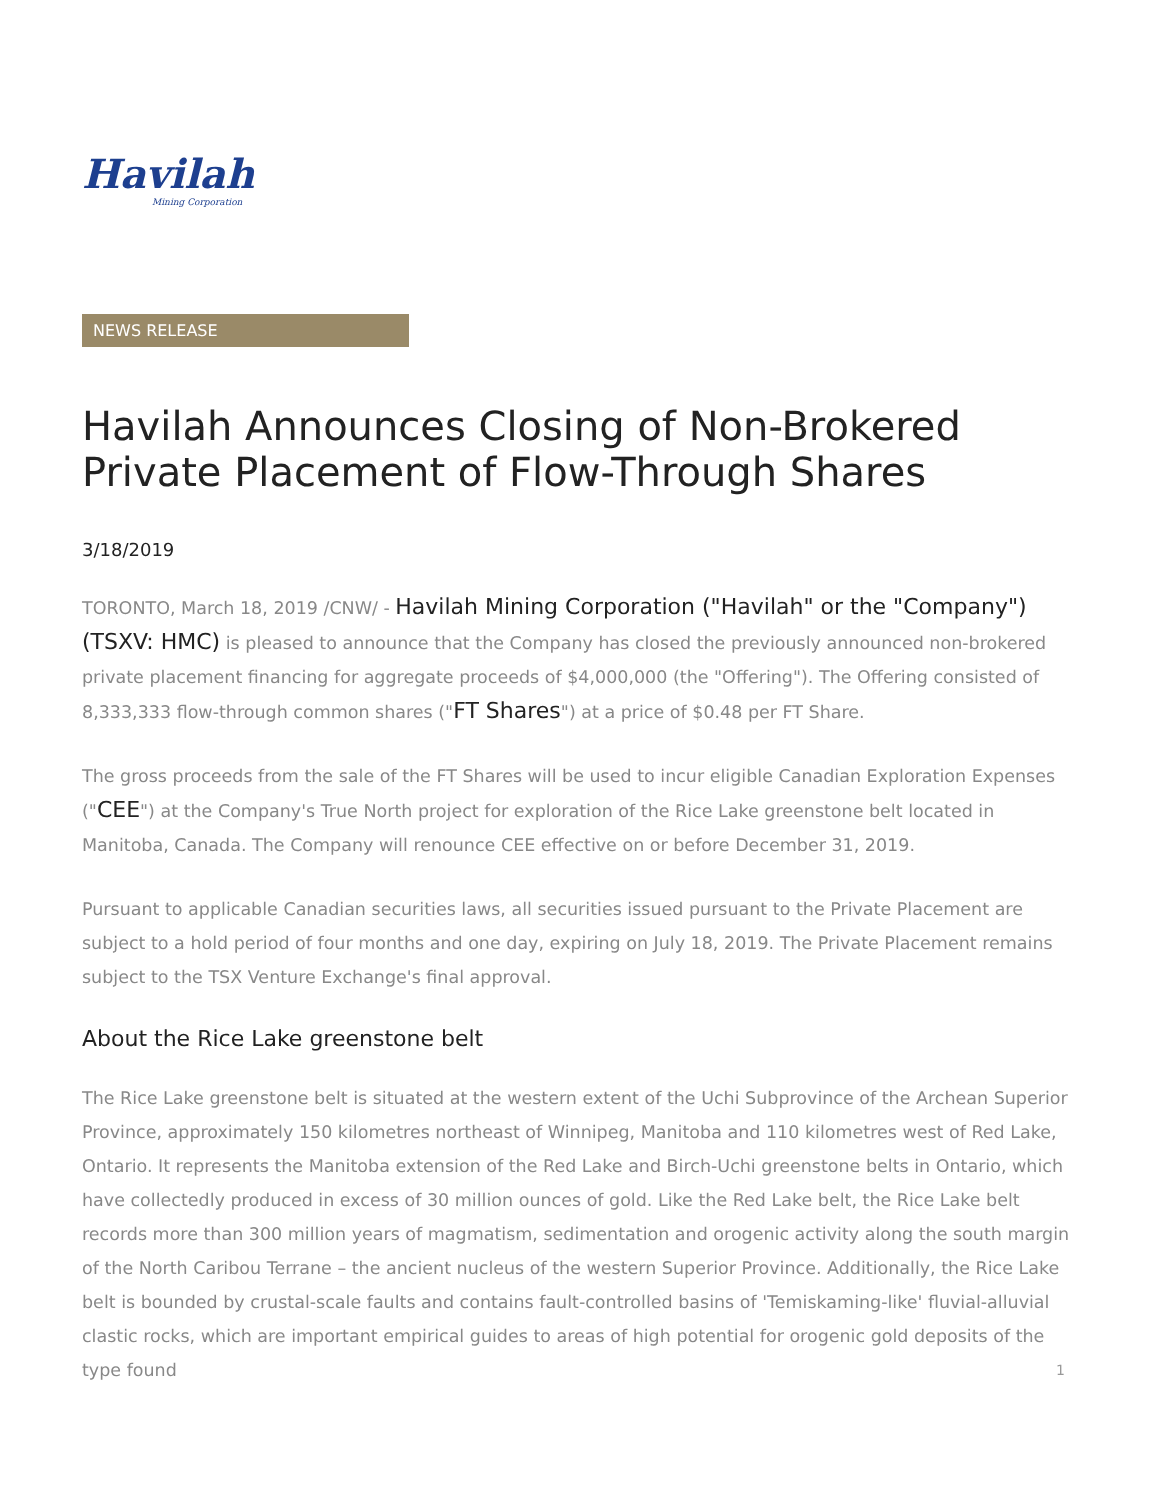Havilah
Mining Corporation
NEWS RELEASE
Havilah Announces Closing of Non-Brokered Private Placement of Flow-Through Shares
3/18/2019
TORONTO, March 18, 2019 /CNW/ - Havilah Mining Corporation ("Havilah" or the "Company") (TSXV: HMC) is pleased to announce that the Company has closed the previously announced non-brokered private placement financing for aggregate proceeds of $4,000,000 (the "Offering"). The Offering consisted of 8,333,333 flow-through common shares ("FT Shares") at a price of $0.48 per FT Share.
The gross proceeds from the sale of the FT Shares will be used to incur eligible Canadian Exploration Expenses ("CEE") at the Company's True North project for exploration of the Rice Lake greenstone belt located in Manitoba, Canada. The Company will renounce CEE effective on or before December 31, 2019.
Pursuant to applicable Canadian securities laws, all securities issued pursuant to the Private Placement are subject to a hold period of four months and one day, expiring on July 18, 2019. The Private Placement remains subject to the TSX Venture Exchange's final approval.
About the Rice Lake greenstone belt
The Rice Lake greenstone belt is situated at the western extent of the Uchi Subprovince of the Archean Superior Province, approximately 150 kilometres northeast of Winnipeg, Manitoba and 110 kilometres west of Red Lake, Ontario. It represents the Manitoba extension of the Red Lake and Birch-Uchi greenstone belts in Ontario, which have collectedly produced in excess of 30 million ounces of gold. Like the Red Lake belt, the Rice Lake belt records more than 300 million years of magmatism, sedimentation and orogenic activity along the south margin of the North Caribou Terrane – the ancient nucleus of the western Superior Province. Additionally, the Rice Lake belt is bounded by crustal-scale faults and contains fault-controlled basins of 'Temiskaming-like' fluvial-alluvial clastic rocks, which are important empirical guides to areas of high potential for orogenic gold deposits of the type found
1